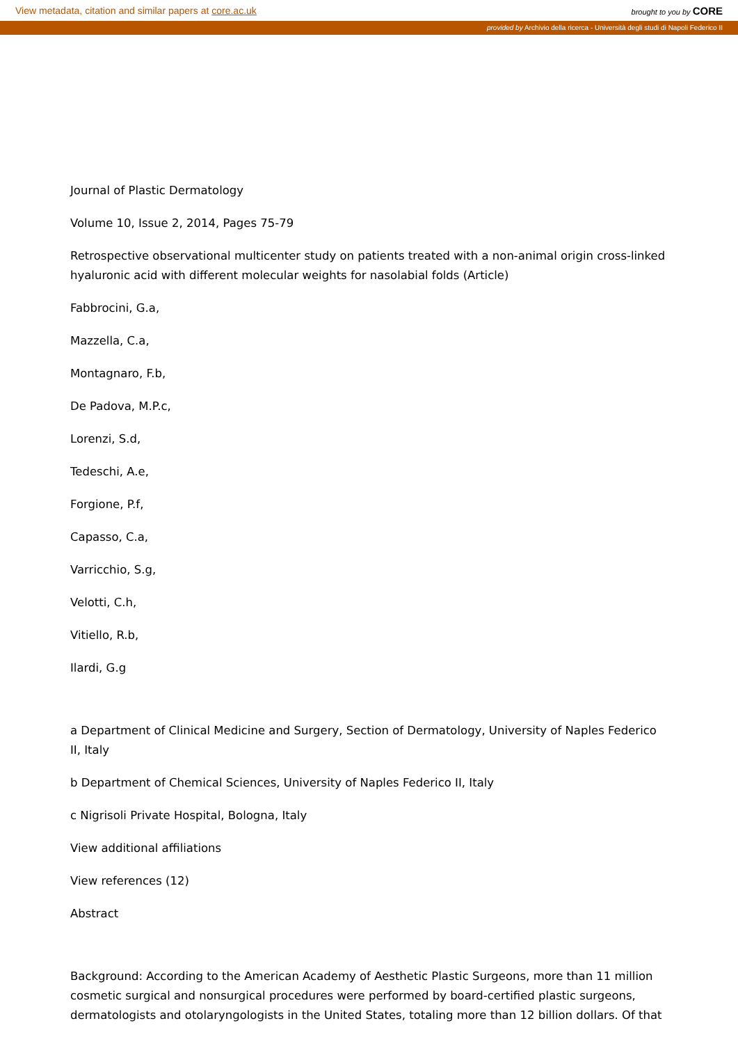View metadata, citation and similar papers at core.ac.uk brought to you by CORE
provided by Archivio della ricerca - Università degli studi di Napoli Federico II
Journal of Plastic Dermatology
Volume 10, Issue 2, 2014, Pages 75-79
Retrospective observational multicenter study on patients treated with a non-animal origin cross-linked hyaluronic acid with different molecular weights for nasolabial folds (Article)
Fabbrocini, G.a,
Mazzella, C.a,
Montagnaro, F.b,
De Padova, M.P.c,
Lorenzi, S.d,
Tedeschi, A.e,
Forgione, P.f,
Capasso, C.a,
Varricchio, S.g,
Velotti, C.h,
Vitiello, R.b,
Ilardi, G.g
a Department of Clinical Medicine and Surgery, Section of Dermatology, University of Naples Federico II, Italy
b Department of Chemical Sciences, University of Naples Federico II, Italy
c Nigrisoli Private Hospital, Bologna, Italy
View additional affiliations
View references (12)
Abstract
Background: According to the American Academy of Aesthetic Plastic Surgeons, more than 11 million cosmetic surgical and nonsurgical procedures were performed by board-certified plastic surgeons, dermatologists and otolaryngologists in the United States, totaling more than 12 billion dollars. Of that